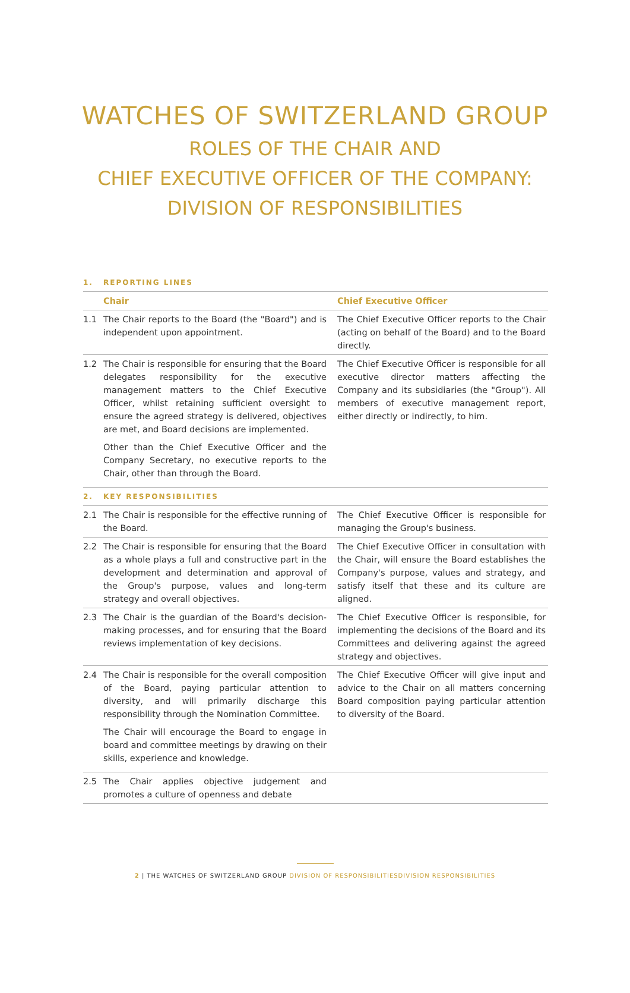WATCHES OF SWITZERLAND GROUP
ROLES OF THE CHAIR AND
CHIEF EXECUTIVE OFFICER OF THE COMPANY:
DIVISION OF RESPONSIBILITIES
| 1. | REPORTING LINES | |
| | Chair | Chief Executive Officer |
| 1.1 | The Chair reports to the Board (the "Board") and is independent upon appointment. | The Chief Executive Officer reports to the Chair (acting on behalf of the Board) and to the Board directly. |
| 1.2 | The Chair is responsible for ensuring that the Board delegates responsibility for the executive management matters to the Chief Executive Officer, whilst retaining sufficient oversight to ensure the agreed strategy is delivered, objectives are met, and Board decisions are implemented. Other than the Chief Executive Officer and the Company Secretary, no executive reports to the Chair, other than through the Board. | The Chief Executive Officer is responsible for all executive director matters affecting the Company and its subsidiaries (the "Group"). All members of executive management report, either directly or indirectly, to him. |
| 2. | KEY RESPONSIBILITIES | |
| 2.1 | The Chair is responsible for the effective running of the Board. | The Chief Executive Officer is responsible for managing the Group's business. |
| 2.2 | The Chair is responsible for ensuring that the Board as a whole plays a full and constructive part in the development and determination and approval of the Group's purpose, values and long-term strategy and overall objectives. | The Chief Executive Officer in consultation with the Chair, will ensure the Board establishes the Company's purpose, values and strategy, and satisfy itself that these and its culture are aligned. |
| 2.3 | The Chair is the guardian of the Board's decision-making processes, and for ensuring that the Board reviews implementation of key decisions. | The Chief Executive Officer is responsible, for implementing the decisions of the Board and its Committees and delivering against the agreed strategy and objectives. |
| 2.4 | The Chair is responsible for the overall composition of the Board, paying particular attention to diversity, and will primarily discharge this responsibility through the Nomination Committee. The Chair will encourage the Board to engage in board and committee meetings by drawing on their skills, experience and knowledge. | The Chief Executive Officer will give input and advice to the Chair on all matters concerning Board composition paying particular attention to diversity of the Board. |
| 2.5 | The Chair applies objective judgement and promotes a culture of openness and debate | |
2 | THE WATCHES OF SWITZERLAND GROUP DIVISION OF RESPONSIBILITIESDIVISION RESPONSIBILITIES